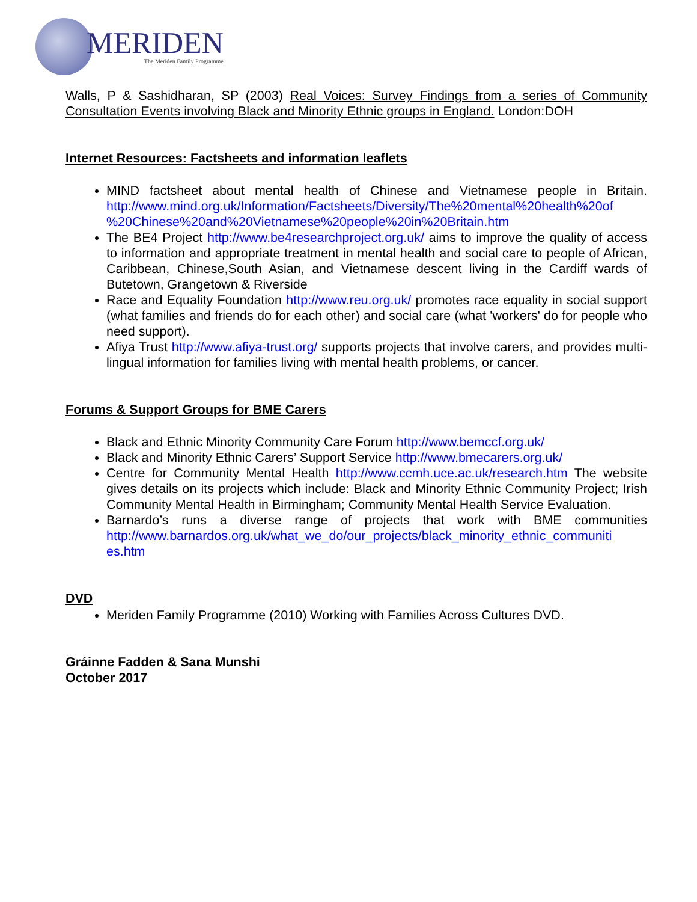MERIDEN
The Meriden Family Programme
Walls, P & Sashidharan, SP (2003) Real Voices: Survey Findings from a series of Community Consultation Events involving Black and Minority Ethnic groups in England. London:DOH
Internet Resources: Factsheets and information leaflets
MIND factsheet about mental health of Chinese and Vietnamese people in Britain. http://www.mind.org.uk/Information/Factsheets/Diversity/The%20mental%20health%20of %20Chinese%20and%20Vietnamese%20people%20in%20Britain.htm
The BE4 Project http://www.be4researchproject.org.uk/ aims to improve the quality of access to information and appropriate treatment in mental health and social care to people of African, Caribbean, Chinese,South Asian, and Vietnamese descent living in the Cardiff wards of Butetown, Grangetown & Riverside
Race and Equality Foundation http://www.reu.org.uk/ promotes race equality in social support (what families and friends do for each other) and social care (what 'workers' do for people who need support).
Afiya Trust http://www.afiya-trust.org/ supports projects that involve carers, and provides multi-lingual information for families living with mental health problems, or cancer.
Forums & Support Groups for BME Carers
Black and Ethnic Minority Community Care Forum http://www.bemccf.org.uk/
Black and Minority Ethnic Carers’ Support Service http://www.bmecarers.org.uk/
Centre for Community Mental Health http://www.ccmh.uce.ac.uk/research.htm The website gives details on its projects which include: Black and Minority Ethnic Community Project; Irish Community Mental Health in Birmingham; Community Mental Health Service Evaluation.
Barnardo’s runs a diverse range of projects that work with BME communities http://www.barnardos.org.uk/what_we_do/our_projects/black_minority_ethnic_communiti es.htm
DVD
Meriden Family Programme (2010) Working with Families Across Cultures DVD.
Gráinne Fadden & Sana Munshi
October 2017